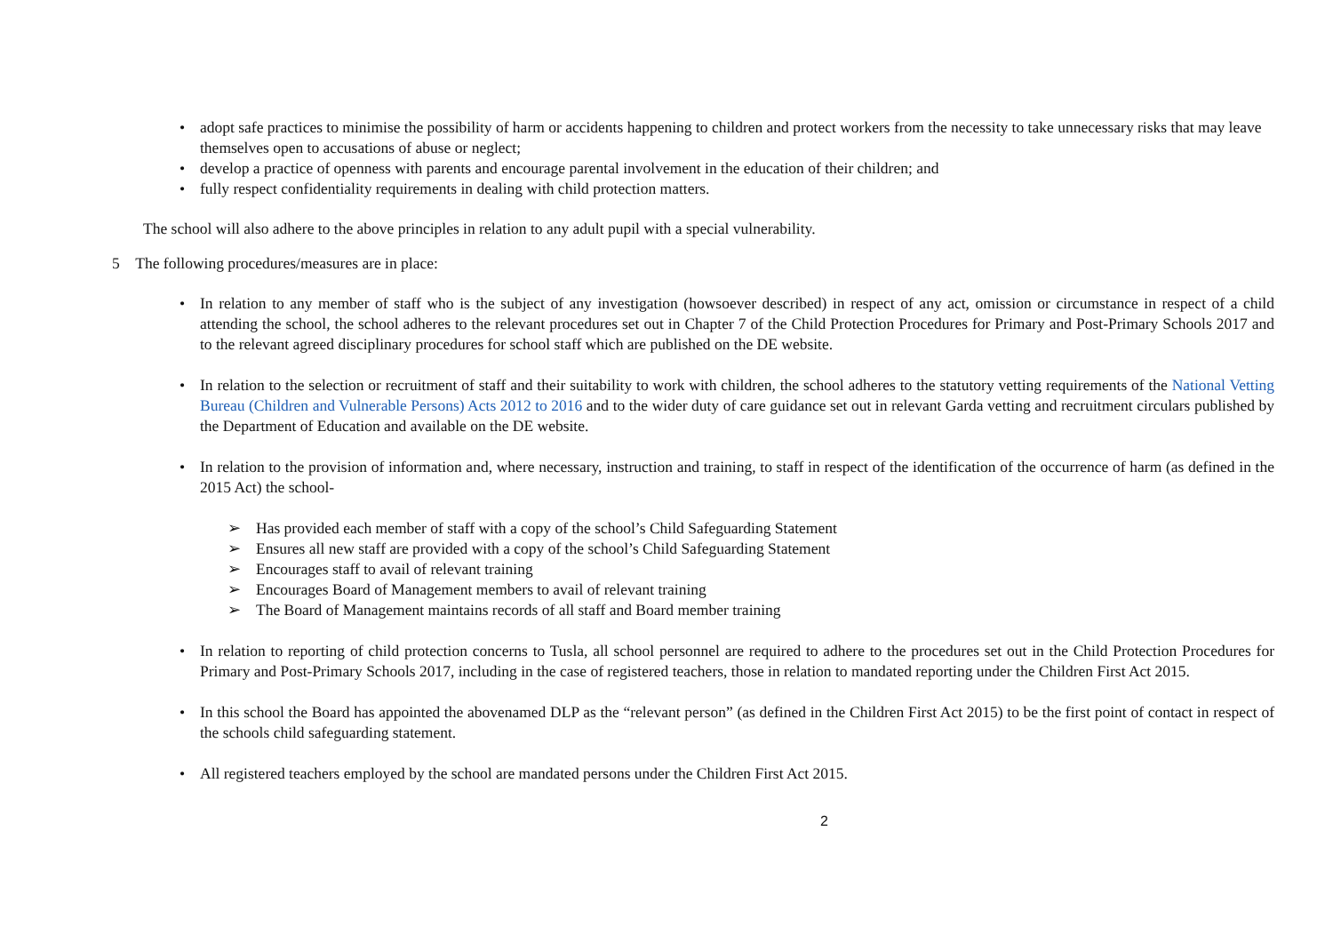• adopt safe practices to minimise the possibility of harm or accidents happening to children and protect workers from the necessity to take unnecessary risks that may leave themselves open to accusations of abuse or neglect;
• develop a practice of openness with parents and encourage parental involvement in the education of their children; and
• fully respect confidentiality requirements in dealing with child protection matters.
The school will also adhere to the above principles in relation to any adult pupil with a special vulnerability.
5 The following procedures/measures are in place:
• In relation to any member of staff who is the subject of any investigation (howsoever described) in respect of any act, omission or circumstance in respect of a child attending the school, the school adheres to the relevant procedures set out in Chapter 7 of the Child Protection Procedures for Primary and Post-Primary Schools 2017 and to the relevant agreed disciplinary procedures for school staff which are published on the DE website.
• In relation to the selection or recruitment of staff and their suitability to work with children, the school adheres to the statutory vetting requirements of the National Vetting Bureau (Children and Vulnerable Persons) Acts 2012 to 2016 and to the wider duty of care guidance set out in relevant Garda vetting and recruitment circulars published by the Department of Education and available on the DE website.
• In relation to the provision of information and, where necessary, instruction and training, to staff in respect of the identification of the occurrence of harm (as defined in the 2015 Act) the school-
➢ Has provided each member of staff with a copy of the school’s Child Safeguarding Statement
➢ Ensures all new staff are provided with a copy of the school’s Child Safeguarding Statement
➢ Encourages staff to avail of relevant training
➢ Encourages Board of Management members to avail of relevant training
➢ The Board of Management maintains records of all staff and Board member training
• In relation to reporting of child protection concerns to Tusla, all school personnel are required to adhere to the procedures set out in the Child Protection Procedures for Primary and Post-Primary Schools 2017, including in the case of registered teachers, those in relation to mandated reporting under the Children First Act 2015.
• In this school the Board has appointed the abovenamed DLP as the “relevant person” (as defined in the Children First Act 2015) to be the first point of contact in respect of the schools child safeguarding statement.
• All registered teachers employed by the school are mandated persons under the Children First Act 2015.
2